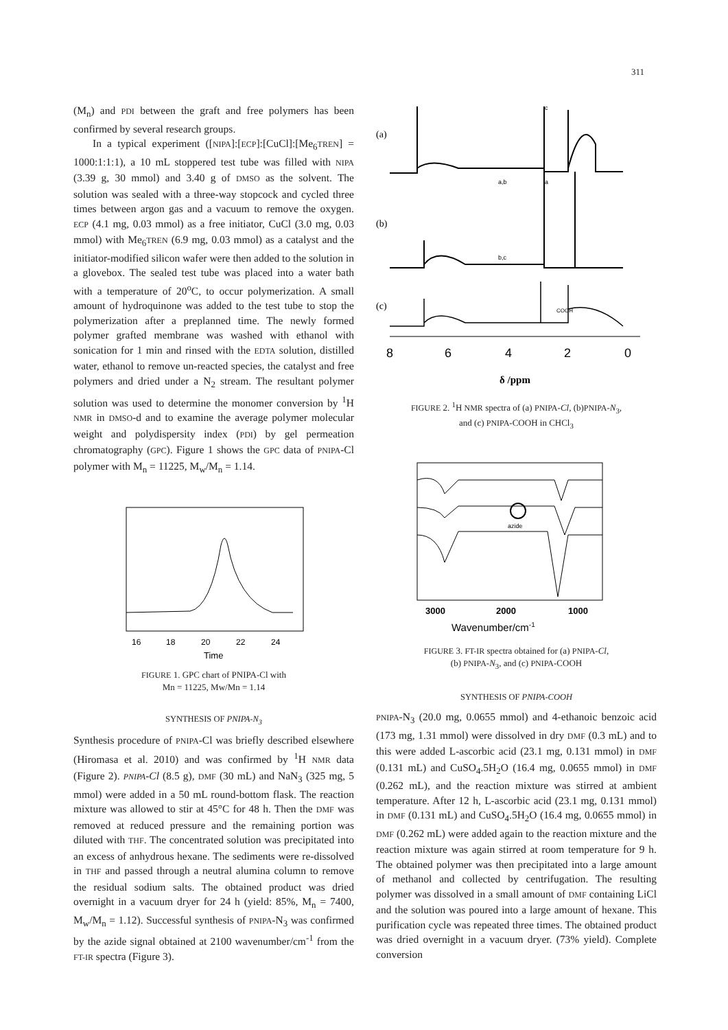311
(M<sub>n</sub>) and PDI between the graft and free polymers has been confirmed by several research groups.
In a typical experiment ([NIPA]:[ECP]:[CuCl]:[Me<sub>6</sub>TREN] = 1000:1:1:1), a 10 mL stoppered test tube was filled with NIPA (3.39 g, 30 mmol) and 3.40 g of DMSO as the solvent. The solution was sealed with a three-way stopcock and cycled three times between argon gas and a vacuum to remove the oxygen. ECP (4.1 mg, 0.03 mmol) as a free initiator, CuCl (3.0 mg, 0.03 mmol) with Me<sub>6</sub>TREN (6.9 mg, 0.03 mmol) as a catalyst and the initiator-modified silicon wafer were then added to the solution in a glovebox. The sealed test tube was placed into a water bath with a temperature of 20<sup>o</sup>C, to occur polymerization. A small amount of hydroquinone was added to the test tube to stop the polymerization after a preplanned time. The newly formed polymer grafted membrane was washed with ethanol with sonication for 1 min and rinsed with the EDTA solution, distilled water, ethanol to remove un-reacted species, the catalyst and free polymers and dried under a N<sub>2</sub> stream. The resultant polymer solution was used to determine the monomer conversion by <sup>1</sup>H NMR in DMSO-d and to examine the average polymer molecular weight and polydispersity index (PDI) by gel permeation chromatography (GPC). Figure 1 shows the GPC data of PNIPA-Cl polymer with M<sub>n</sub> = 11225, M<sub>w</sub>/M<sub>n</sub> = 1.14.
16
18
20
22
24
Time
FIGURE 1. GPC chart of PNIPA-Cl with
Mn = 11225, Mw/Mn = 1.14
SYNTHESIS OF PNIPA-N<sub>3</sub>
Synthesis procedure of PNIPA-Cl was briefly described elsewhere (Hiromasa et al. 2010) and was confirmed by <sup>1</sup>H NMR data (Figure 2). PNIPA-Cl (8.5 g), DMF (30 mL) and NaN<sub>3</sub> (325 mg, 5 mmol) were added in a 50 mL round-bottom flask. The reaction mixture was allowed to stir at 45°C for 48 h. Then the DMF was removed at reduced pressure and the remaining portion was diluted with THF. The concentrated solution was precipitated into an excess of anhydrous hexane. The sediments were re-dissolved in THF and passed through a neutral alumina column to remove the residual sodium salts. The obtained product was dried overnight in a vacuum dryer for 24 h (yield: 85%, M<sub>n</sub> = 7400, M<sub>w</sub>/M<sub>n</sub> = 1.12). Successful synthesis of PNIPA-N<sub>3</sub> was confirmed by the azide signal obtained at 2100 wavenumber/cm<sup>-1</sup> from the FT-IR spectra (Figure 3).
(a)
(b)
(c)
c
a,b
a
b,c
COOH
8
6
4
2
0
δ /ppm
FIGURE 2. <sup>1</sup>H NMR spectra of (a) PNIPA-Cl, (b)PNIPA-N<sub>3</sub>,
and (c) PNIPA-COOH in CHCl<sub>3</sub>
azide
3000
2000
1000
Wavenumber/cm-1
FIGURE 3. FT-IR spectra obtained for (a) PNIPA-Cl,
(b) PNIPA-N<sub>3</sub>, and (c) PNIPA-COOH
SYNTHESIS OF PNIPA-COOH
PNIPA-N<sub>3</sub> (20.0 mg, 0.0655 mmol) and 4-ethanoic benzoic acid (173 mg, 1.31 mmol) were dissolved in dry DMF (0.3 mL) and to this were added L-ascorbic acid (23.1 mg, 0.131 mmol) in DMF (0.131 mL) and CuSO<sub>4</sub>.5H<sub>2</sub>O (16.4 mg, 0.0655 mmol) in DMF (0.262 mL), and the reaction mixture was stirred at ambient temperature. After 12 h, L-ascorbic acid (23.1 mg, 0.131 mmol) in DMF (0.131 mL) and CuSO<sub>4</sub>.5H<sub>2</sub>O (16.4 mg, 0.0655 mmol) in DMF (0.262 mL) were added again to the reaction mixture and the reaction mixture was again stirred at room temperature for 9 h. The obtained polymer was then precipitated into a large amount of methanol and collected by centrifugation. The resulting polymer was dissolved in a small amount of DMF containing LiCl and the solution was poured into a large amount of hexane. This purification cycle was repeated three times. The obtained product was dried overnight in a vacuum dryer. (73% yield). Complete conversion